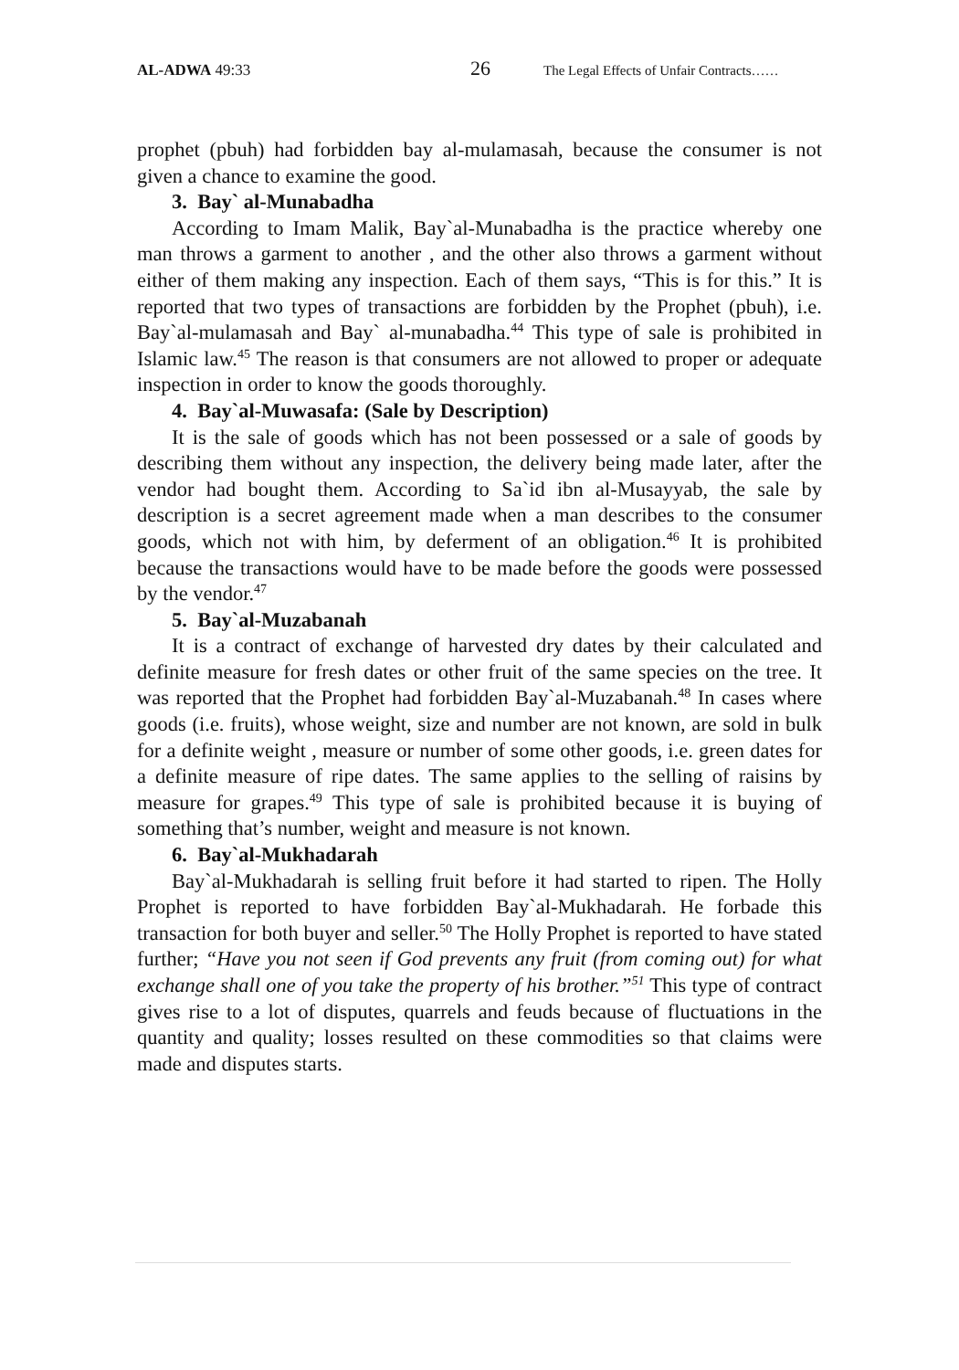AL-ADWA 49:33 26 The Legal Effects of Unfair Contracts……
prophet (pbuh) had forbidden bay al-mulamasah, because the consumer is not given a chance to examine the good.
3. Bay` al-Munabadha
According to Imam Malik, Bay`al-Munabadha is the practice whereby one man throws a garment to another , and the other also throws a garment without either of them making any inspection. Each of them says, “This is for this.” It is reported that two types of transactions are forbidden by the Prophet (pbuh), i.e. Bay`al-mulamasah and Bay` al-munabadha.<sup>44</sup> This type of sale is prohibited in Islamic law.<sup>45</sup> The reason is that consumers are not allowed to proper or adequate inspection in order to know the goods thoroughly.
4. Bay`al-Muwasafa: (Sale by Description)
It is the sale of goods which has not been possessed or a sale of goods by describing them without any inspection, the delivery being made later, after the vendor had bought them. According to Sa`id ibn al-Musayyab, the sale by description is a secret agreement made when a man describes to the consumer goods, which not with him, by deferment of an obligation.<sup>46</sup> It is prohibited because the transactions would have to be made before the goods were possessed by the vendor.<sup>47</sup>
5. Bay`al-Muzabanah
It is a contract of exchange of harvested dry dates by their calculated and definite measure for fresh dates or other fruit of the same species on the tree. It was reported that the Prophet had forbidden Bay`al-Muzabanah.<sup>48</sup> In cases where goods (i.e. fruits), whose weight, size and number are not known, are sold in bulk for a definite weight , measure or number of some other goods, i.e. green dates for a definite measure of ripe dates. The same applies to the selling of raisins by measure for grapes.<sup>49</sup> This type of sale is prohibited because it is buying of something that’s number, weight and measure is not known.
6. Bay`al-Mukhadarah
Bay`al-Mukhadarah is selling fruit before it had started to ripen. The Holly Prophet is reported to have forbidden Bay`al-Mukhadarah. He forbade this transaction for both buyer and seller.<sup>50</sup> The Holly Prophet is reported to have stated further; “Have you not seen if God prevents any fruit (from coming out) for what exchange shall one of you take the property of his brother.”<sup>51</sup> This type of contract gives rise to a lot of disputes, quarrels and feuds because of fluctuations in the quantity and quality; losses resulted on these commodities so that claims were made and disputes starts.